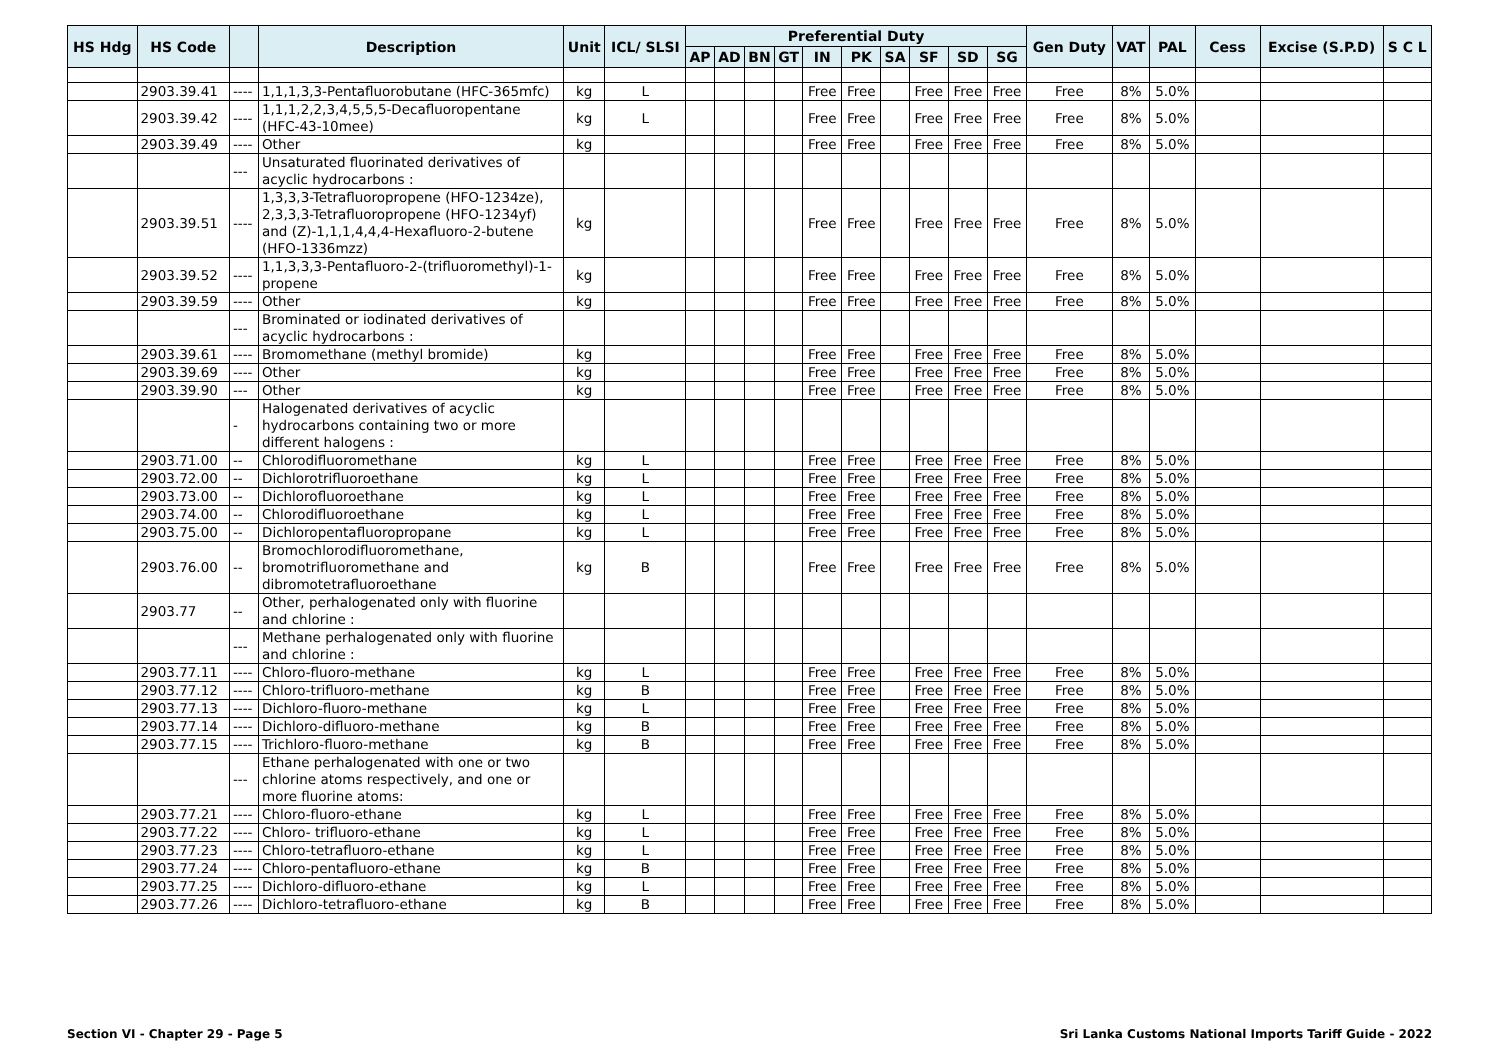| HS Hdg | HS Code | | Description | Unit | ICL/ SLSI | Preferential Duty | | | | | | | | | | Gen Duty | VAT | PAL | Cess | Excise (S.P.D) | S C L |
| --- | --- | --- | --- | --- | --- | --- | --- | --- | --- | --- | --- | --- | --- | --- | --- | --- | --- | --- | --- | --- | --- |
| | | | | | | AP | AD | BN | GT | IN | PK | SA | SF | SD | SG | | | | | | |
| | 2903.39.41 | ---- | 1,1,1,3,3-Pentafluorobutane (HFC-365mfc) | kg | L | | | | | Free | Free | | Free | Free | Free | Free | 8% | 5.0% | | | |
| | 2903.39.42 | ---- | 1,1,1,2,2,3,4,5,5,5-Decafluoropentane (HFC-43-10mee) | kg | L | | | | | Free | Free | | Free | Free | Free | Free | 8% | 5.0% | | | |
| | 2903.39.49 | ---- | Other | kg | | | | | | Free | Free | | Free | Free | Free | Free | 8% | 5.0% | | | |
| | | --- | Unsaturated fluorinated derivatives of acyclic hydrocarbons : | | | | | | | | | | | | | | | | | | |
| | 2903.39.51 | ---- | 1,3,3,3-Tetrafluoropropene (HFO-1234ze), 2,3,3,3-Tetrafluoropropene (HFO-1234yf) and (Z)-1,1,1,4,4,4-Hexafluoro-2-butene (HFO-1336mzz) | kg | | | | | | Free | Free | | Free | Free | Free | Free | 8% | 5.0% | | | |
| | 2903.39.52 | ---- | 1,1,3,3,3-Pentafluoro-2-(trifluoromethyl)-1-propene | kg | | | | | | Free | Free | | Free | Free | Free | Free | 8% | 5.0% | | | |
| | 2903.39.59 | ---- | Other | kg | | | | | | Free | Free | | Free | Free | Free | Free | 8% | 5.0% | | | |
| | | --- | Brominated or iodinated derivatives of acyclic hydrocarbons : | | | | | | | | | | | | | | | | | | |
| | 2903.39.61 | ---- | Bromomethane (methyl bromide) | kg | | | | | | Free | Free | | Free | Free | Free | Free | 8% | 5.0% | | | |
| | 2903.39.69 | ---- | Other | kg | | | | | | Free | Free | | Free | Free | Free | Free | 8% | 5.0% | | | |
| | 2903.39.90 | --- | Other | kg | | | | | | Free | Free | | Free | Free | Free | Free | 8% | 5.0% | | | |
| | | - | Halogenated derivatives of acyclic hydrocarbons containing two or more different halogens : | | | | | | | | | | | | | | | | | | |
| | 2903.71.00 | -- | Chlorodifluoromethane | kg | L | | | | | Free | Free | | Free | Free | Free | Free | 8% | 5.0% | | | |
| | 2903.72.00 | -- | Dichlorotrifluoroethane | kg | L | | | | | Free | Free | | Free | Free | Free | Free | 8% | 5.0% | | | |
| | 2903.73.00 | -- | Dichlorofluoroethane | kg | L | | | | | Free | Free | | Free | Free | Free | Free | 8% | 5.0% | | | |
| | 2903.74.00 | -- | Chlorodifluoroethane | kg | L | | | | | Free | Free | | Free | Free | Free | Free | 8% | 5.0% | | | |
| | 2903.75.00 | -- | Dichloropentafluoropropane | kg | L | | | | | Free | Free | | Free | Free | Free | Free | 8% | 5.0% | | | |
| | 2903.76.00 | -- | Bromochlorodifluoromethane, bromotrifluoromethane and dibromotetrafluoroethane | kg | B | | | | | Free | Free | | Free | Free | Free | Free | 8% | 5.0% | | | |
| | 2903.77 | -- | Other, perhalogenated only with fluorine and chlorine : | | | | | | | | | | | | | | | | | | |
| | | --- | Methane perhalogenated only with fluorine and chlorine : | | | | | | | | | | | | | | | | | | |
| | 2903.77.11 | ---- | Chloro-fluoro-methane | kg | L | | | | | Free | Free | | Free | Free | Free | Free | 8% | 5.0% | | | |
| | 2903.77.12 | ---- | Chloro-trifluoro-methane | kg | B | | | | | Free | Free | | Free | Free | Free | Free | 8% | 5.0% | | | |
| | 2903.77.13 | ---- | Dichloro-fluoro-methane | kg | L | | | | | Free | Free | | Free | Free | Free | Free | 8% | 5.0% | | | |
| | 2903.77.14 | ---- | Dichloro-difluoro-methane | kg | B | | | | | Free | Free | | Free | Free | Free | Free | 8% | 5.0% | | | |
| | 2903.77.15 | ---- | Trichloro-fluoro-methane | kg | B | | | | | Free | Free | | Free | Free | Free | Free | 8% | 5.0% | | | |
| | | --- | Ethane perhalogenated with one or two chlorine atoms respectively, and one or more fluorine atoms: | | | | | | | | | | | | | | | | | | |
| | 2903.77.21 | ---- | Chloro-fluoro-ethane | kg | L | | | | | Free | Free | | Free | Free | Free | Free | 8% | 5.0% | | | |
| | 2903.77.22 | ---- | Chloro- trifluoro-ethane | kg | L | | | | | Free | Free | | Free | Free | Free | Free | 8% | 5.0% | | | |
| | 2903.77.23 | ---- | Chloro-tetrafluoro-ethane | kg | L | | | | | Free | Free | | Free | Free | Free | Free | 8% | 5.0% | | | |
| | 2903.77.24 | ---- | Chloro-pentafluoro-ethane | kg | B | | | | | Free | Free | | Free | Free | Free | Free | 8% | 5.0% | | | |
| | 2903.77.25 | ---- | Dichloro-difluoro-ethane | kg | L | | | | | Free | Free | | Free | Free | Free | Free | 8% | 5.0% | | | |
| | 2903.77.26 | ---- | Dichloro-tetrafluoro-ethane | kg | B | | | | | Free | Free | | Free | Free | Free | Free | 8% | 5.0% | | | |
Section VI - Chapter 29 - Page 5 Sri Lanka Customs National Imports Tariff Guide - 2022